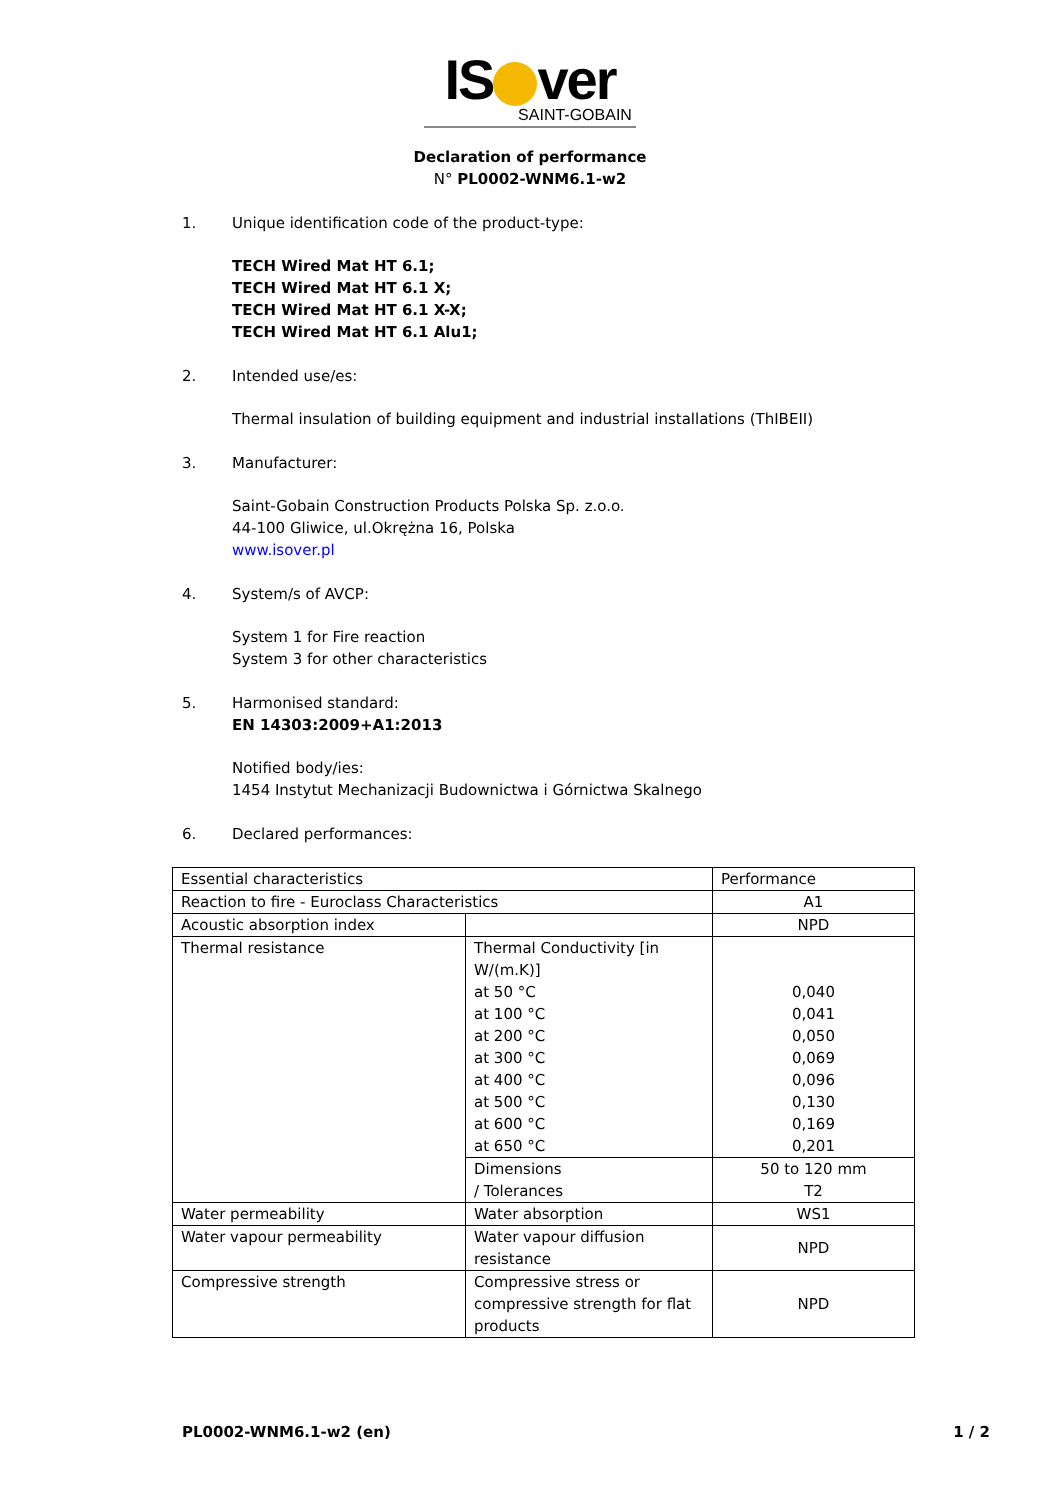IS ver
SAINT-GOBAIN
Declaration of performance
N° PL0002-WNM6.1-w2
1. Unique identification code of the product-type:
TECH Wired Mat HT 6.1;
TECH Wired Mat HT 6.1 X;
TECH Wired Mat HT 6.1 X-X;
TECH Wired Mat HT 6.1 Alu1;
2. Intended use/es:
Thermal insulation of building equipment and industrial installations (ThIBEII)
3. Manufacturer:
Saint-Gobain Construction Products Polska Sp. z.o.o.
44-100 Gliwice, ul.Okrężna 16, Polska
www.isover.pl
4. System/s of AVCP:
System 1 for Fire reaction
System 3 for other characteristics
5. Harmonised standard:
EN 14303:2009+A1:2013
Notified body/ies:
1454 Instytut Mechanizacji Budownictwa i Górnictwa Skalnego
6. Declared performances:
| Essential characteristics | | Performance |
| Reaction to fire - Euroclass Characteristics | | A1 |
| Acoustic absorption index | | NPD |
| Thermal resistance | Thermal Conductivity [in W/(m.K)] at 50 °C at 100 °C at 200 °C at 300 °C at 400 °C at 500 °C at 600 °C at 650 °C | 0,040 0,041 0,050 0,069 0,096 0,130 0,169 0,201 |
| | Dimensions / Tolerances | 50 to 120 mm T2 |
| Water permeability | Water absorption | WS1 |
| Water vapour permeability | Water vapour diffusion resistance | NPD |
| Compressive strength | Compressive stress or compressive strength for flat products | NPD |
PL0002-WNM6.1-w2 (en) 1 / 2